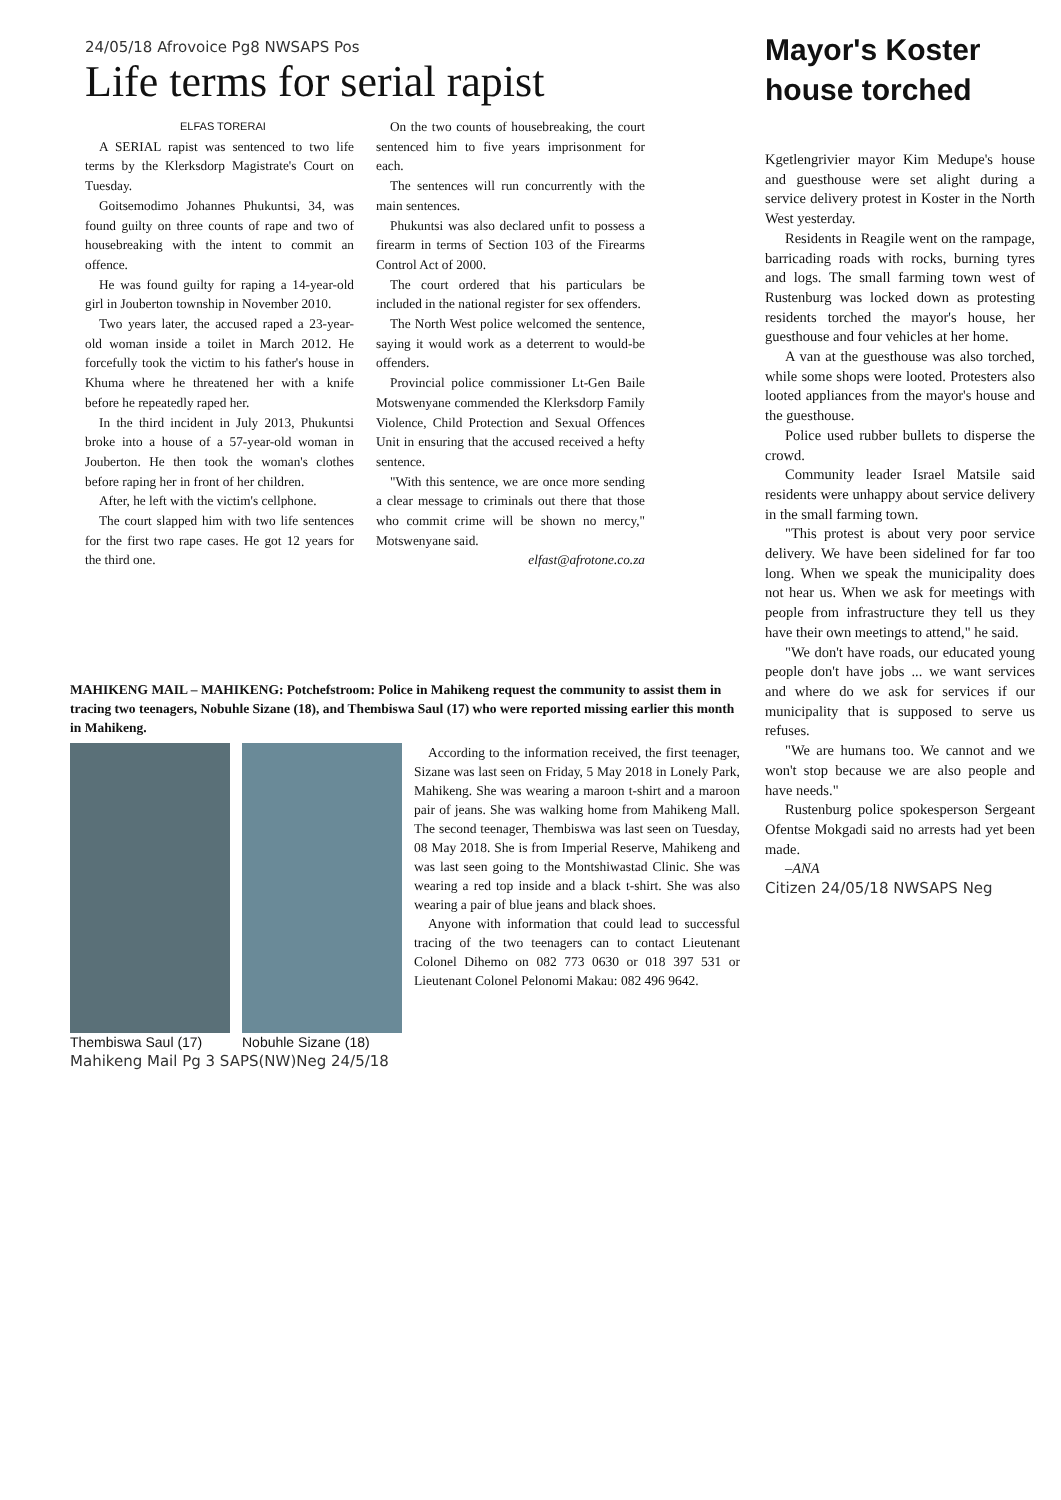24/05/18 Afrovoice Pg8 NWSAPS Pos
Life terms for serial rapist
ELFAS TORERAI
A SERIAL rapist was sentenced to two life terms by the Klerksdorp Magistrate's Court on Tuesday.
Goitsemodimo Johannes Phukuntsi, 34, was found guilty on three counts of rape and two of housebreaking with the intent to commit an offence.
He was found guilty for raping a 14-year-old girl in Jouberton township in November 2010.
Two years later, the accused raped a 23-year-old woman inside a toilet in March 2012. He forcefully took the victim to his father's house in Khuma where he threatened her with a knife before he repeatedly raped her.
In the third incident in July 2013, Phukuntsi broke into a house of a 57-year-old woman in Jouberton. He then took the woman's clothes before raping her in front of her children.
After, he left with the victim's cellphone.
The court slapped him with two life sentences for the first two rape cases. He got 12 years for the third one.
On the two counts of housebreaking, the court sentenced him to five years imprisonment for each.
The sentences will run concurrently with the main sentences.
Phukuntsi was also declared unfit to possess a firearm in terms of Section 103 of the Firearms Control Act of 2000.
The court ordered that his particulars be included in the national register for sex offenders.
The North West police welcomed the sentence, saying it would work as a deterrent to would-be offenders.
Provincial police commissioner Lt-Gen Baile Motswenyane commended the Klerksdorp Family Violence, Child Protection and Sexual Offences Unit in ensuring that the accused received a hefty sentence.
"With this sentence, we are once more sending a clear message to criminals out there that those who commit crime will be shown no mercy," Motswenyane said.
elfast@afrotone.co.za
Mayor's Koster house torched
Kgetlengrivier mayor Kim Medupe's house and guesthouse were set alight during a service delivery protest in Koster in the North West yesterday.
Residents in Reagile went on the rampage, barricading roads with rocks, burning tyres and logs. The small farming town west of Rustenburg was locked down as protesting residents torched the mayor's house, her guesthouse and four vehicles at her home.
A van at the guesthouse was also torched, while some shops were looted. Protesters also looted appliances from the mayor's house and the guesthouse.
Police used rubber bullets to disperse the crowd.
Community leader Israel Matsile said residents were unhappy about service delivery in the small farming town.
"This protest is about very poor service delivery. We have been sidelined for far too long. When we speak the municipality does not hear us. When we ask for meetings with people from infrastructure they tell us they have their own meetings to attend," he said.
"We don't have roads, our educated young people don't have jobs ... we want services and where do we ask for services if our municipality that is supposed to serve us refuses.
"We are humans too. We cannot and we won't stop because we are also people and have needs."
Rustenburg police spokesperson Sergeant Ofentse Mokgadi said no arrests had yet been made.
–ANA
Citizen 24/05/18 NWSAPS Neg
MAHIKENG MAIL – MAHIKENG: Potchefstroom: Police in Mahikeng request the community to assist them in tracing two teenagers, Nobuhle Sizane (18), and Thembiswa Saul (17) who were reported missing earlier this month in Mahikeng.
Thembiswa Saul (17) Nobuhle Sizane (18) According to the information received, the first teenager, Sizane was last seen on Friday, 5 May 2018 in Lonely Park, Mahikeng. She was wearing a maroon t-shirt and a maroon pair of jeans. She was walking home from Mahikeng Mall. The second teenager, Thembiswa was last seen on Tuesday, 08 May 2018. She is from Imperial Reserve, Mahikeng and was last seen going to the Montshiwastad Clinic. She was wearing a red top inside and a black t-shirt. She was also wearing a pair of blue jeans and black shoes.
Anyone with information that could lead to successful tracing of the two teenagers can to contact Lieutenant Colonel Dihemo on 082 773 0630 or 018 397 531 or Lieutenant Colonel Pelonomi Makau: 082 496 9642.
Mahikeng Mail Pg 3 SAPS(NW)Neg 24/5/18